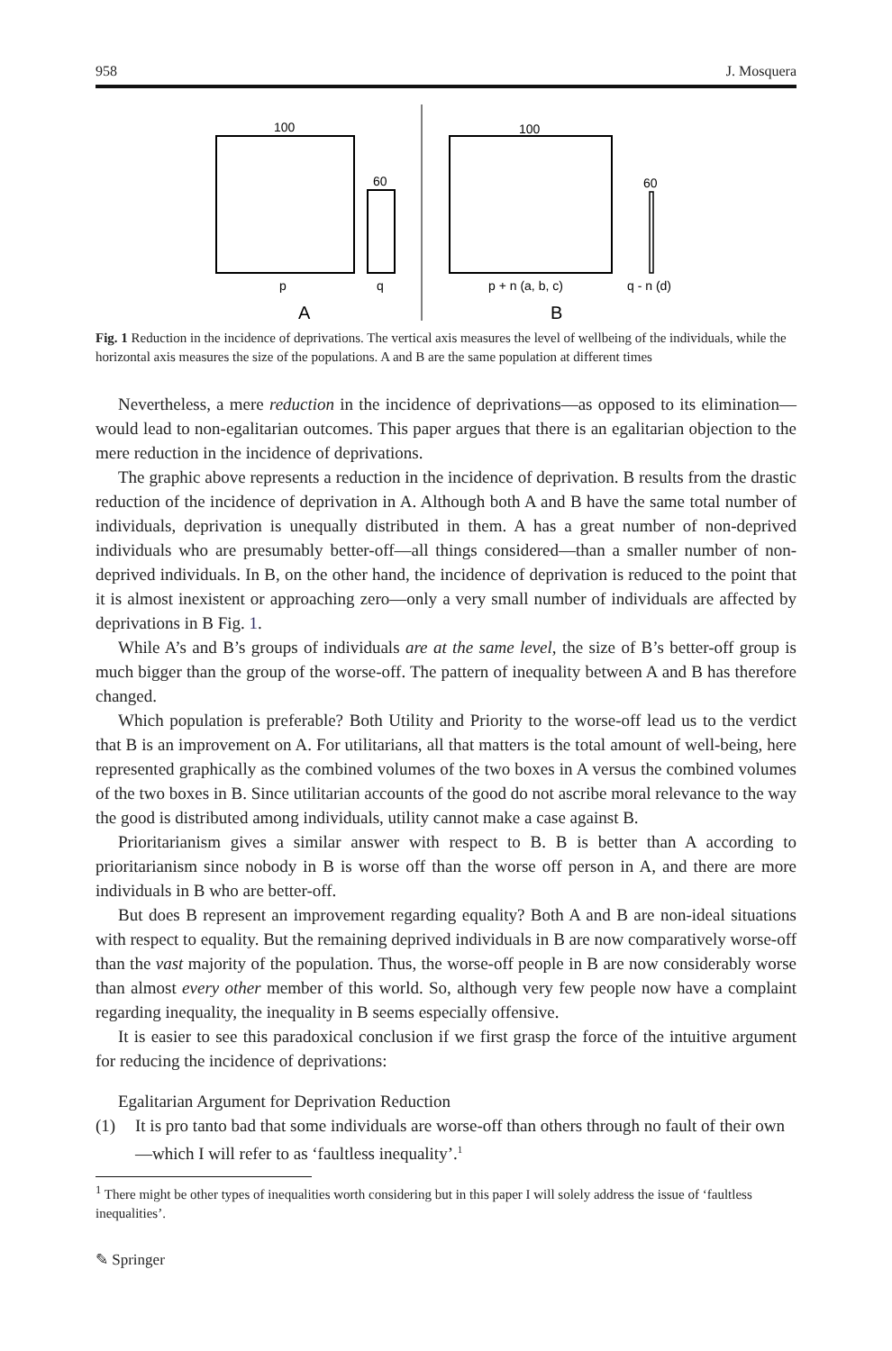958 J. Mosquera
100
60
p
q
A
100
60
p + n (a, b, c)
q - n (d)
B
Fig. 1 Reduction in the incidence of deprivations. The vertical axis measures the level of wellbeing of the individuals, while the horizontal axis measures the size of the populations. A and B are the same population at different times
Nevertheless, a mere reduction in the incidence of deprivations—as opposed to its elimination—would lead to non-egalitarian outcomes. This paper argues that there is an egalitarian objection to the mere reduction in the incidence of deprivations.
The graphic above represents a reduction in the incidence of deprivation. B results from the drastic reduction of the incidence of deprivation in A. Although both A and B have the same total number of individuals, deprivation is unequally distributed in them. A has a great number of non-deprived individuals who are presumably better-off—all things considered—than a smaller number of non-deprived individuals. In B, on the other hand, the incidence of deprivation is reduced to the point that it is almost inexistent or approaching zero—only a very small number of individuals are affected by deprivations in B Fig. 1.
While A’s and B’s groups of individuals are at the same level, the size of B’s better-off group is much bigger than the group of the worse-off. The pattern of inequality between A and B has therefore changed.
Which population is preferable? Both Utility and Priority to the worse-off lead us to the verdict that B is an improvement on A. For utilitarians, all that matters is the total amount of well-being, here represented graphically as the combined volumes of the two boxes in A versus the combined volumes of the two boxes in B. Since utilitarian accounts of the good do not ascribe moral relevance to the way the good is distributed among individuals, utility cannot make a case against B.
Prioritarianism gives a similar answer with respect to B. B is better than A according to prioritarianism since nobody in B is worse off than the worse off person in A, and there are more individuals in B who are better-off.
But does B represent an improvement regarding equality? Both A and B are non-ideal situations with respect to equality. But the remaining deprived individuals in B are now comparatively worse-off than the vast majority of the population. Thus, the worse-off people in B are now considerably worse than almost every other member of this world. So, although very few people now have a complaint regarding inequality, the inequality in B seems especially offensive.
It is easier to see this paradoxical conclusion if we first grasp the force of the intuitive argument for reducing the incidence of deprivations:
Egalitarian Argument for Deprivation Reduction
(1) It is pro tanto bad that some individuals are worse-off than others through no fault of their own—which I will refer to as ‘faultless inequality’.<sup>1</sup>
<sup>1</sup> There might be other types of inequalities worth considering but in this paper I will solely address the issue of ‘faultless inequalities’.
✎ Springer